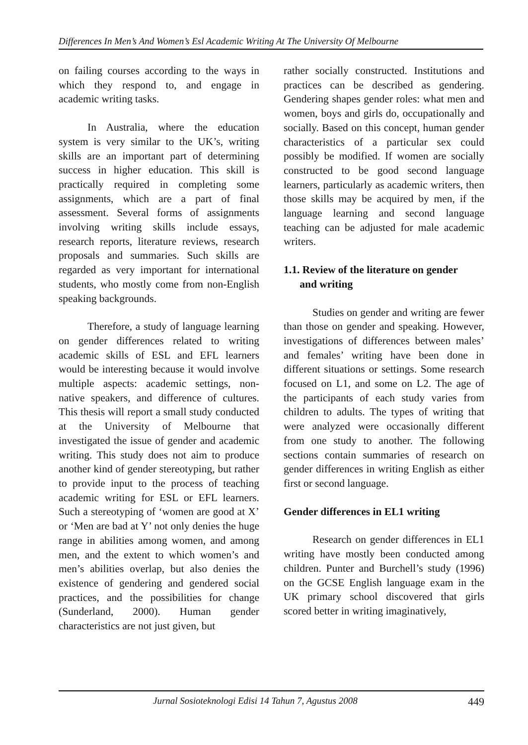Differences In Men’s And Women’s Esl Academic Writing At The University Of Melbourne
on failing courses according to the ways in which they respond to, and engage in academic writing tasks.
In Australia, where the education system is very similar to the UK’s, writing skills are an important part of determining success in higher education. This skill is practically required in completing some assignments, which are a part of final assessment. Several forms of assignments involving writing skills include essays, research reports, literature reviews, research proposals and summaries. Such skills are regarded as very important for international students, who mostly come from non-English speaking backgrounds.
Therefore, a study of language learning on gender differences related to writing academic skills of ESL and EFL learners would be interesting because it would involve multiple aspects: academic settings, non-native speakers, and difference of cultures. This thesis will report a small study conducted at the University of Melbourne that investigated the issue of gender and academic writing. This study does not aim to produce another kind of gender stereotyping, but rather to provide input to the process of teaching academic writing for ESL or EFL learners. Such a stereotyping of ‘women are good at X’ or ‘Men are bad at Y’ not only denies the huge range in abilities among women, and among men, and the extent to which women’s and men’s abilities overlap, but also denies the existence of gendering and gendered social practices, and the possibilities for change (Sunderland, 2000). Human gender characteristics are not just given, but
rather socially constructed. Institutions and practices can be described as gendering. Gendering shapes gender roles: what men and women, boys and girls do, occupationally and socially. Based on this concept, human gender characteristics of a particular sex could possibly be modified. If women are socially constructed to be good second language learners, particularly as academic writers, then those skills may be acquired by men, if the language learning and second language teaching can be adjusted for male academic writers.
1.1. Review of the literature on gender
and writing
Studies on gender and writing are fewer than those on gender and speaking. However, investigations of differences between males’ and females’ writing have been done in different situations or settings. Some research focused on L1, and some on L2. The age of the participants of each study varies from children to adults. The types of writing that were analyzed were occasionally different from one study to another. The following sections contain summaries of research on gender differences in writing English as either first or second language.
Gender differences in EL1 writing
Research on gender differences in EL1 writing have mostly been conducted among children. Punter and Burchell’s study (1996) on the GCSE English language exam in the UK primary school discovered that girls scored better in writing imaginatively,
Jurnal Sosioteknologi Edisi 14 Tahun 7, Agustus 2008 449